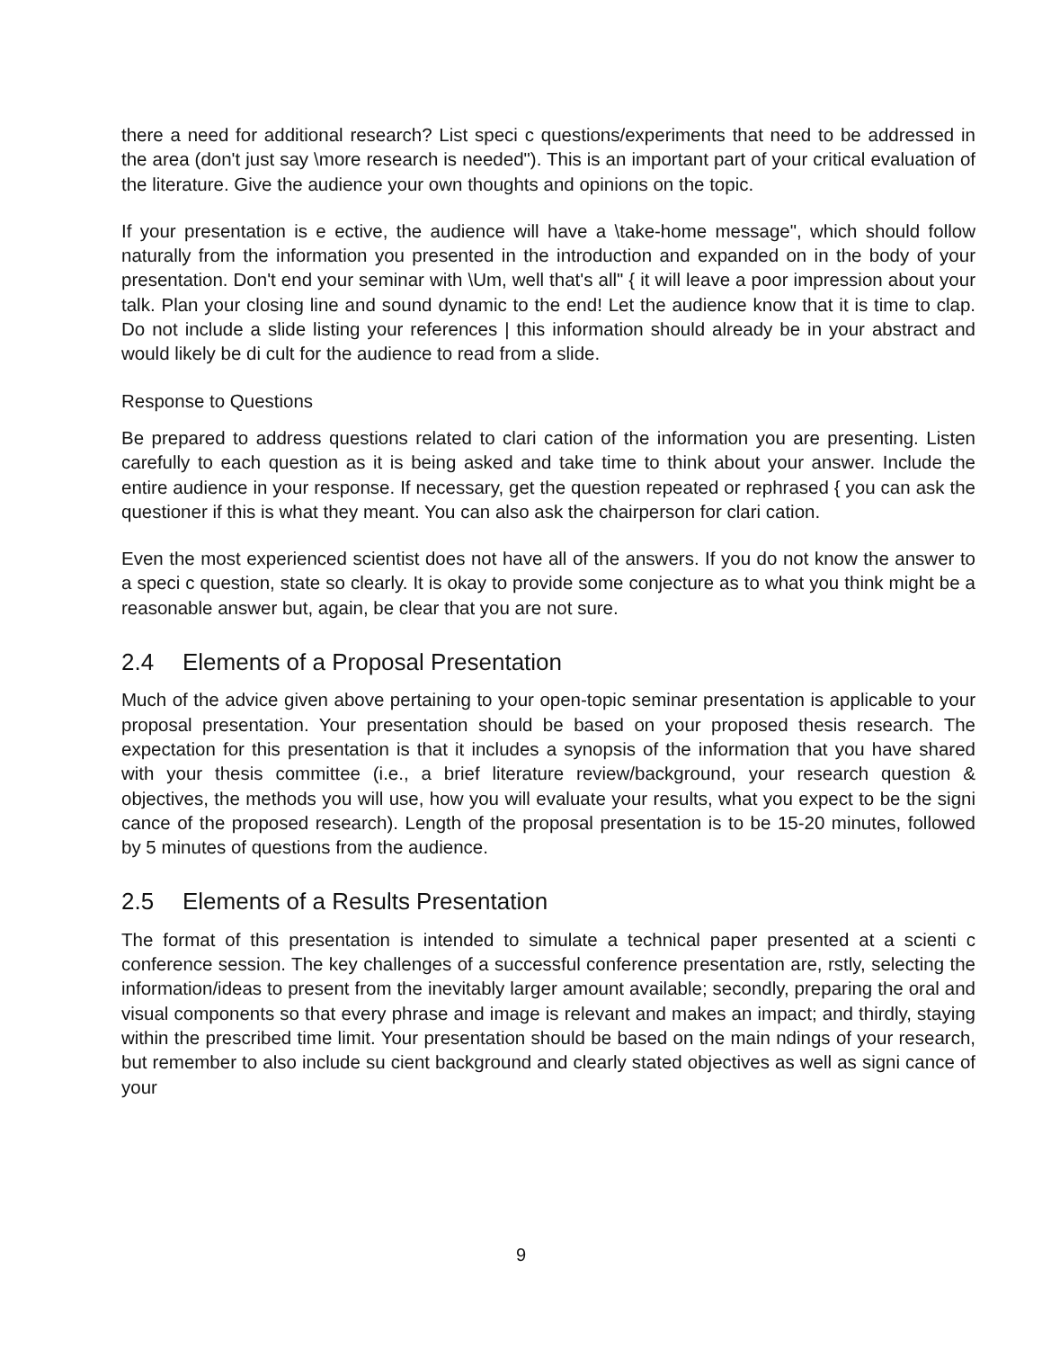there a need for additional research? List speci c questions/experiments that need to be addressed in the area (don't just say \more research is needed"). This is an important part of your critical evaluation of the literature. Give the audience your own thoughts and opinions on the topic.
If your presentation is e ective, the audience will have a \take-home message", which should follow naturally from the information you presented in the introduction and expanded on in the body of your presentation. Don't end your seminar with \Um, well that's all" { it will leave a poor impression about your talk. Plan your closing line and sound dynamic to the end! Let the audience know that it is time to clap. Do not include a slide listing your references | this information should already be in your abstract and would likely be di cult for the audience to read from a slide.
Response to Questions
Be prepared to address questions related to clari cation of the information you are presenting. Listen carefully to each question as it is being asked and take time to think about your answer. Include the entire audience in your response. If necessary, get the question repeated or rephrased { you can ask the questioner if this is what they meant. You can also ask the chairperson for clari cation.
Even the most experienced scientist does not have all of the answers. If you do not know the answer to a speci c question, state so clearly. It is okay to provide some conjecture as to what you think might be a reasonable answer but, again, be clear that you are not sure.
2.4 Elements of a Proposal Presentation
Much of the advice given above pertaining to your open-topic seminar presentation is applicable to your proposal presentation. Your presentation should be based on your proposed thesis research. The expectation for this presentation is that it includes a synopsis of the information that you have shared with your thesis committee (i.e., a brief literature review/background, your research question & objectives, the methods you will use, how you will evaluate your results, what you expect to be the signi cance of the proposed research). Length of the proposal presentation is to be 15-20 minutes, followed by 5 minutes of questions from the audience.
2.5 Elements of a Results Presentation
The format of this presentation is intended to simulate a technical paper presented at a scienti c conference session. The key challenges of a successful conference presentation are, rstly, selecting the information/ideas to present from the inevitably larger amount available; secondly, preparing the oral and visual components so that every phrase and image is relevant and makes an impact; and thirdly, staying within the prescribed time limit. Your presentation should be based on the main ndings of your research, but remember to also include su cient background and clearly stated objectives as well as signi cance of your
9